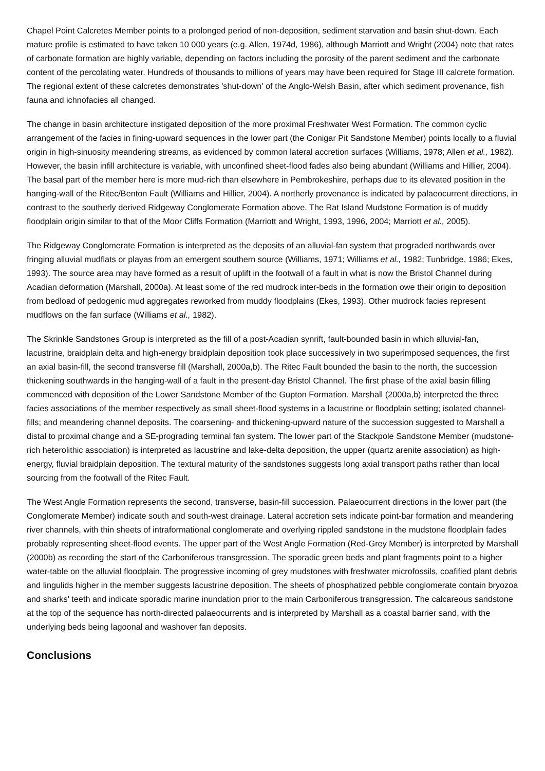Chapel Point Calcretes Member points to a prolonged period of non-deposition, sediment starvation and basin shut-down. Each mature profile is estimated to have taken 10 000 years (e.g. Allen, 1974d, 1986), although Marriott and Wright (2004) note that rates of carbonate formation are highly variable, depending on factors including the porosity of the parent sediment and the carbonate content of the percolating water. Hundreds of thousands to millions of years may have been required for Stage III calcrete formation. The regional extent of these calcretes demonstrates 'shut-down' of the Anglo-Welsh Basin, after which sediment provenance, fish fauna and ichnofacies all changed.
The change in basin architecture instigated deposition of the more proximal Freshwater West Formation. The common cyclic arrangement of the facies in fining-upward sequences in the lower part (the Conigar Pit Sandstone Member) points locally to a fluvial origin in high-sinuosity meandering streams, as evidenced by common lateral accretion surfaces (Williams, 1978; Allen et al., 1982). However, the basin infill architecture is variable, with unconfined sheet-flood fades also being abundant (Williams and Hillier, 2004). The basal part of the member here is more mud-rich than elsewhere in Pembrokeshire, perhaps due to its elevated position in the hanging-wall of the Ritec/Benton Fault (Williams and Hillier, 2004). A northerly provenance is indicated by palaeocurrent directions, in contrast to the southerly derived Ridgeway Conglomerate Formation above. The Rat Island Mudstone Formation is of muddy floodplain origin similar to that of the Moor Cliffs Formation (Marriott and Wright, 1993, 1996, 2004; Marriott et al., 2005).
The Ridgeway Conglomerate Formation is interpreted as the deposits of an alluvial-fan system that prograded northwards over fringing alluvial mudflats or playas from an emergent southern source (Williams, 1971; Williams et al., 1982; Tunbridge, 1986; Ekes, 1993). The source area may have formed as a result of uplift in the footwall of a fault in what is now the Bristol Channel during Acadian deformation (Marshall, 2000a). At least some of the red mudrock inter-beds in the formation owe their origin to deposition from bedload of pedogenic mud aggregates reworked from muddy floodplains (Ekes, 1993). Other mudrock facies represent mudflows on the fan surface (Williams et al., 1982).
The Skrinkle Sandstones Group is interpreted as the fill of a post-Acadian synrift, fault-bounded basin in which alluvial-fan, lacustrine, braidplain delta and high-energy braidplain deposition took place successively in two superimposed sequences, the first an axial basin-fill, the second transverse fill (Marshall, 2000a,b). The Ritec Fault bounded the basin to the north, the succession thickening southwards in the hanging-wall of a fault in the present-day Bristol Channel. The first phase of the axial basin filling commenced with deposition of the Lower Sandstone Member of the Gupton Formation. Marshall (2000a,b) interpreted the three facies associations of the member respectively as small sheet-flood systems in a lacustrine or floodplain setting; isolated channel-fills; and meandering channel deposits. The coarsening- and thickening-upward nature of the succession suggested to Marshall a distal to proximal change and a SE-prograding terminal fan system. The lower part of the Stackpole Sandstone Member (mudstone-rich heterolithic association) is interpreted as lacustrine and lake-delta deposition, the upper (quartz arenite association) as high-energy, fluvial braidplain deposition. The textural maturity of the sandstones suggests long axial transport paths rather than local sourcing from the footwall of the Ritec Fault.
The West Angle Formation represents the second, transverse, basin-fill succession. Palaeocurrent directions in the lower part (the Conglomerate Member) indicate south and south-west drainage. Lateral accretion sets indicate point-bar formation and meandering river channels, with thin sheets of intraformational conglomerate and overlying rippled sandstone in the mudstone floodplain fades probably representing sheet-flood events. The upper part of the West Angle Formation (Red-Grey Member) is interpreted by Marshall (2000b) as recording the start of the Carboniferous transgression. The sporadic green beds and plant fragments point to a higher water-table on the alluvial floodplain. The progressive incoming of grey mudstones with freshwater microfossils, coafified plant debris and lingulids higher in the member suggests lacustrine deposition. The sheets of phosphatized pebble conglomerate contain bryozoa and sharks' teeth and indicate sporadic marine inundation prior to the main Carboniferous transgression. The calcareous sandstone at the top of the sequence has north-directed palaeocurrents and is interpreted by Marshall as a coastal barrier sand, with the underlying beds being lagoonal and washover fan deposits.
Conclusions